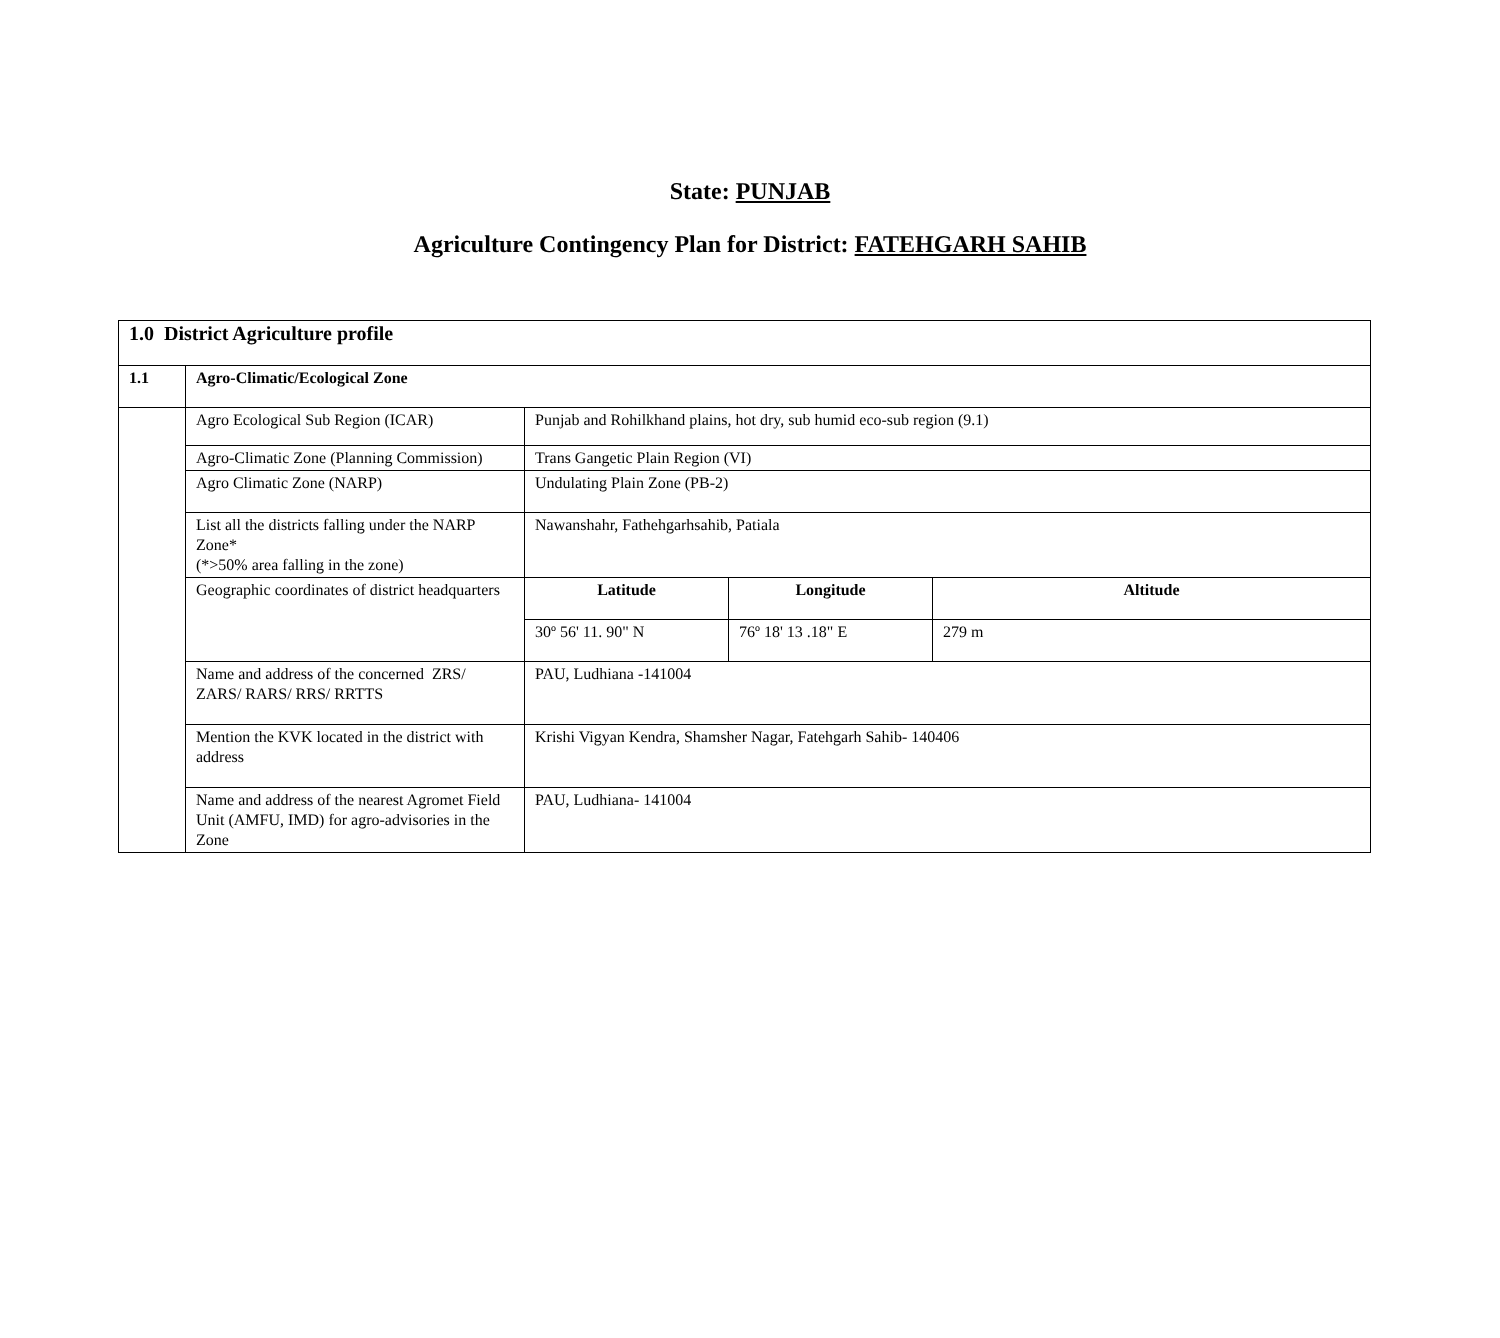State: PUNJAB
Agriculture Contingency Plan for District: FATEHGARH SAHIB
| 1.0 District Agriculture profile | | | | |
| --- | --- | --- | --- | --- |
| 1.1 | Agro-Climatic/Ecological Zone | | | |
| | Agro Ecological Sub Region (ICAR) | Punjab and Rohilkhand plains, hot dry, sub humid eco-sub region (9.1) | | |
| | Agro-Climatic Zone (Planning Commission) | Trans Gangetic Plain Region (VI) | | |
| | Agro Climatic Zone (NARP) | Undulating Plain Zone (PB-2) | | |
| | List all the districts falling under the NARP Zone* (*>50% area falling in the zone) | Nawanshahr, Fathehgarhsahib, Patiala | | |
| | Geographic coordinates of district headquarters | Latitude | Longitude | Altitude |
| | | 30º 56' 11. 90" N | 76º 18' 13 .18" E | 279 m |
| | Name and address of the concerned ZRS/ ZARS/ RARS/ RRS/ RRTTS | PAU, Ludhiana -141004 | | |
| | Mention the KVK located in the district with address | Krishi Vigyan Kendra, Shamsher Nagar, Fatehgarh Sahib- 140406 | | |
| | Name and address of the nearest Agromet Field Unit (AMFU, IMD) for agro-advisories in the Zone | PAU, Ludhiana- 141004 | | |